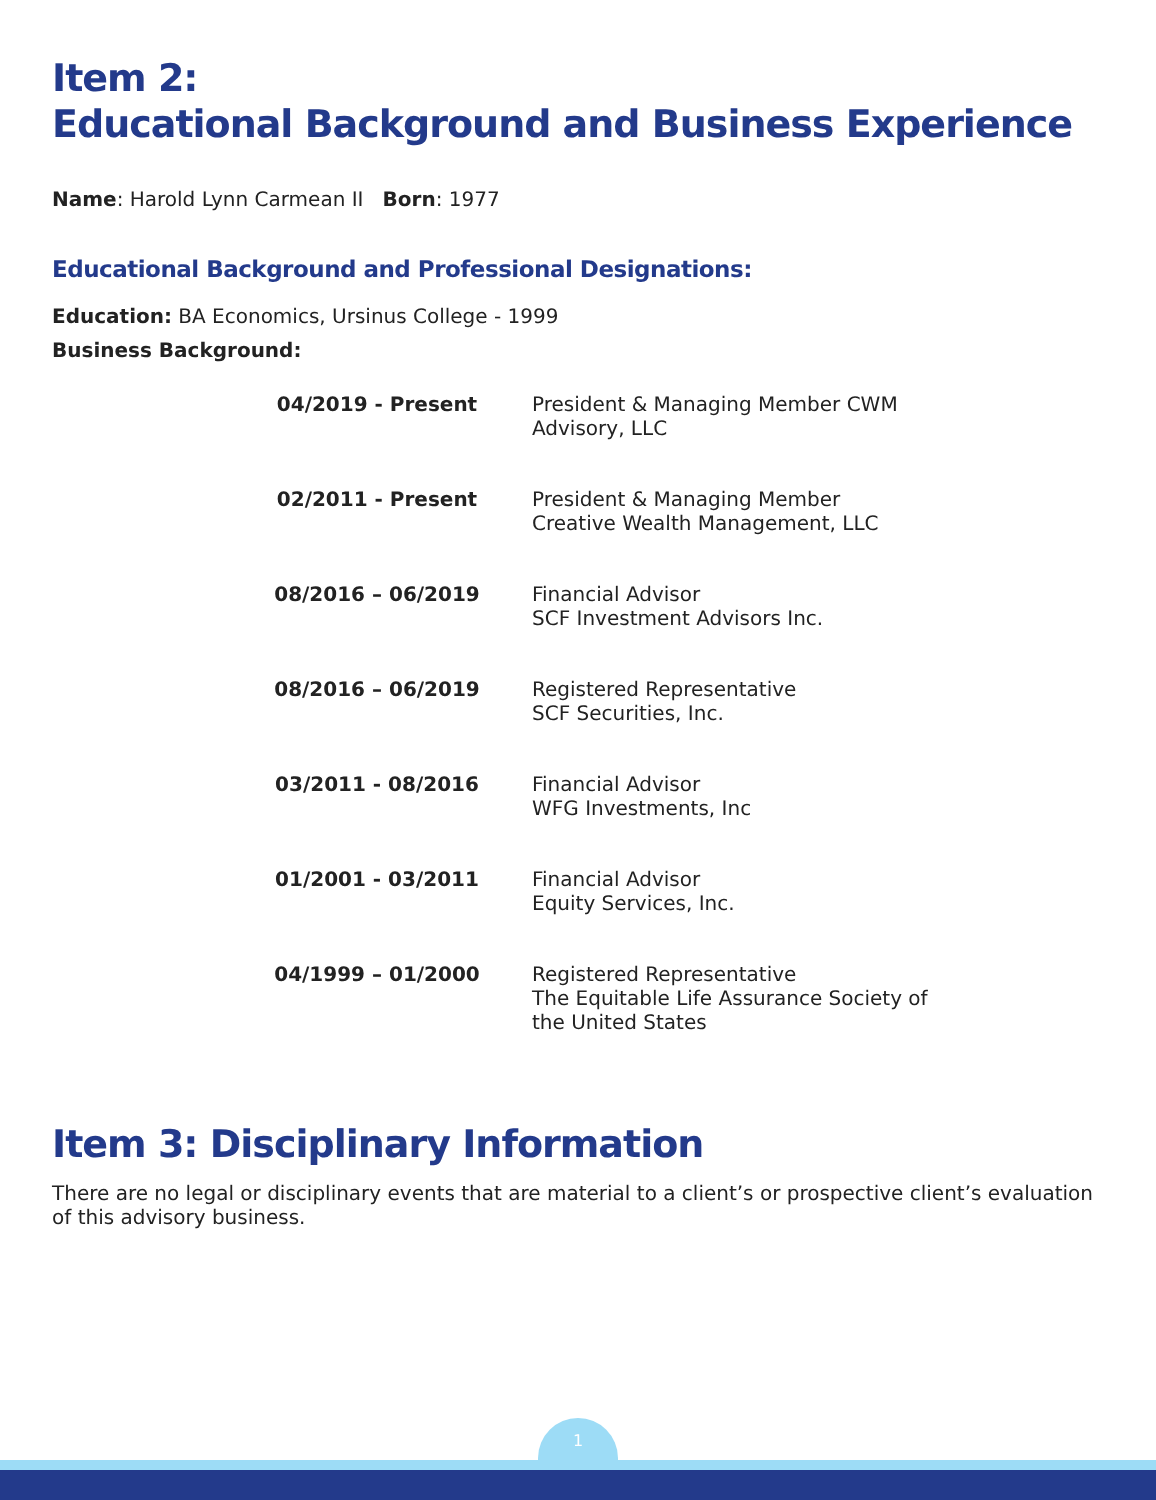Item 2:
Educational Background and Business Experience
Name: Harold Lynn Carmean II Born: 1977
Educational Background and Professional Designations:
Education: BA Economics, Ursinus College - 1999
Business Background:
| 04/2019 - Present | President & Managing Member CWM Advisory, LLC |
| 02/2011 - Present | President & Managing Member Creative Wealth Management, LLC |
| 08/2016 – 06/2019 | Financial Advisor SCF Investment Advisors Inc. |
| 08/2016 – 06/2019 | Registered Representative SCF Securities, Inc. |
| 03/2011 - 08/2016 | Financial Advisor WFG Investments, Inc |
| 01/2001 - 03/2011 | Financial Advisor Equity Services, Inc. |
| 04/1999 – 01/2000 | Registered Representative The Equitable Life Assurance Society of the United States |
Item 3: Disciplinary Information
There are no legal or disciplinary events that are material to a client’s or prospective client’s evaluation of this advisory business.
1